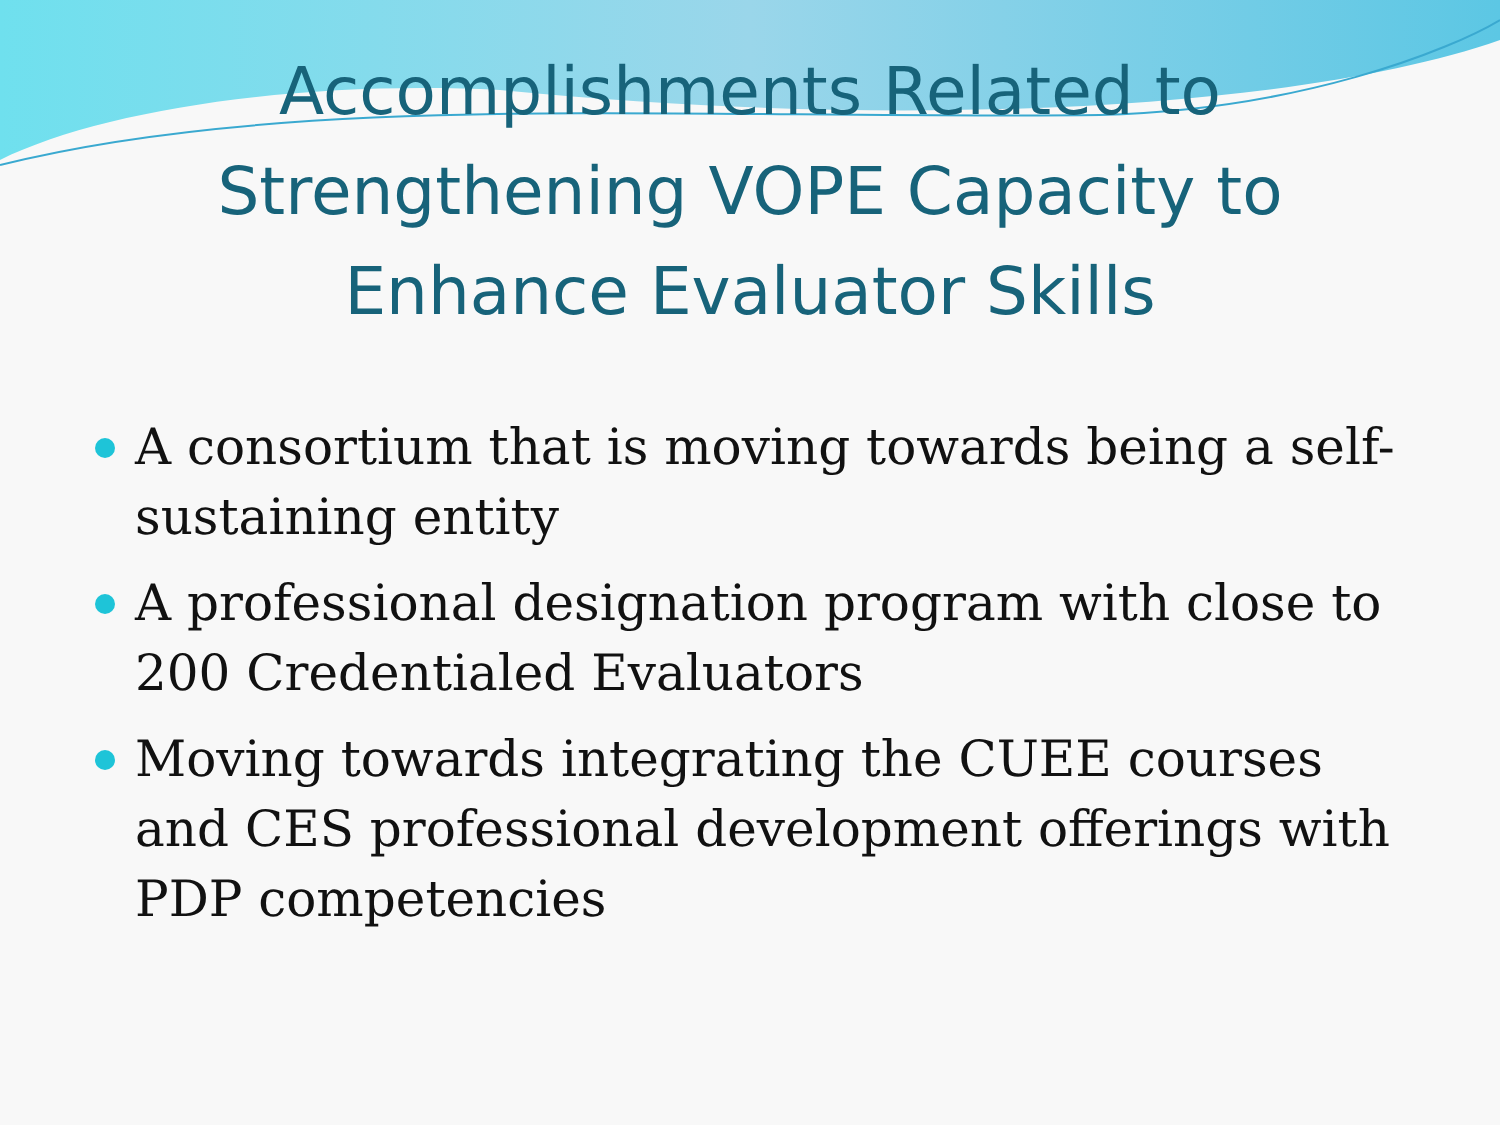Accomplishments Related to
Strengthening VOPE Capacity to
Enhance Evaluator Skills
A consortium that is moving towards being a self-sustaining entity
A professional designation program with close to 200 Credentialed Evaluators
Moving towards integrating the CUEE courses and CES professional development offerings with PDP competencies